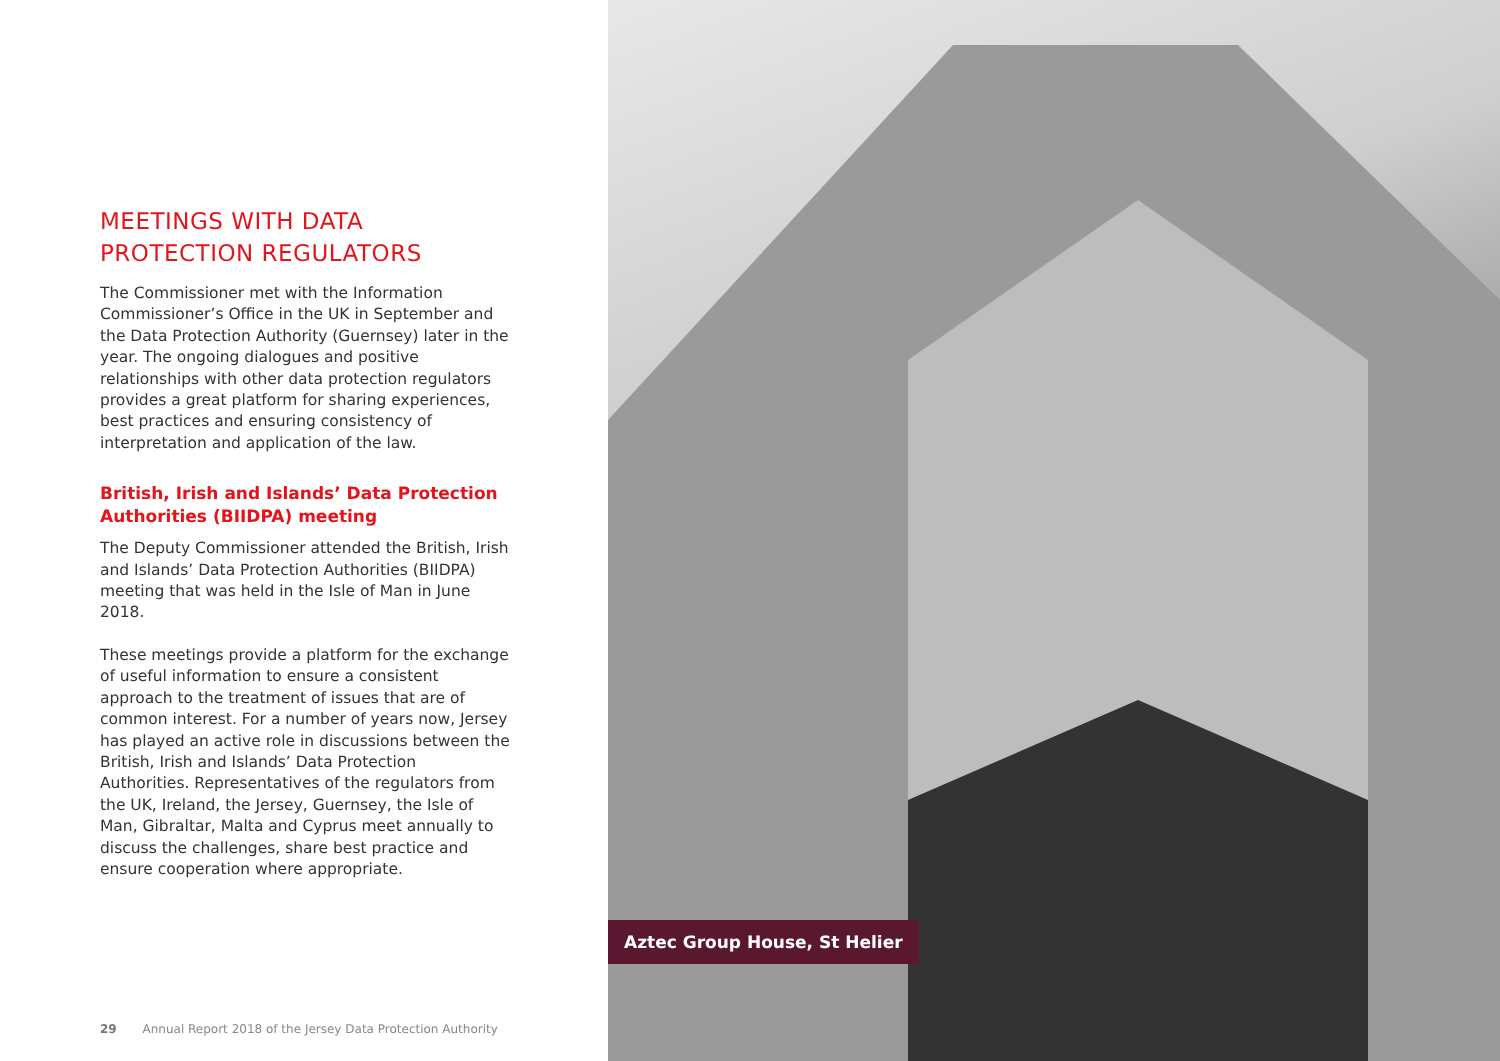MEETINGS WITH DATA PROTECTION REGULATORS
The Commissioner met with the Information Commissioner’s Office in the UK in September and the Data Protection Authority (Guernsey) later in the year. The ongoing dialogues and positive relationships with other data protection regulators provides a great platform for sharing experiences, best practices and ensuring consistency of interpretation and application of the law.
British, Irish and Islands’ Data Protection Authorities (BIIDPA) meeting
The Deputy Commissioner attended the British, Irish and Islands’ Data Protection Authorities (BIIDPA) meeting that was held in the Isle of Man in June 2018.
These meetings provide a platform for the exchange of useful information to ensure a consistent approach to the treatment of issues that are of common interest. For a number of years now, Jersey has played an active role in discussions between the British, Irish and Islands’ Data Protection Authorities. Representatives of the regulators from the UK, Ireland, the Jersey, Guernsey, the Isle of Man, Gibraltar, Malta and Cyprus meet annually to discuss the challenges, share best practice and ensure cooperation where appropriate.
29 Annual Report 2018 of the Jersey Data Protection Authority
Aztec Group House, St Helier